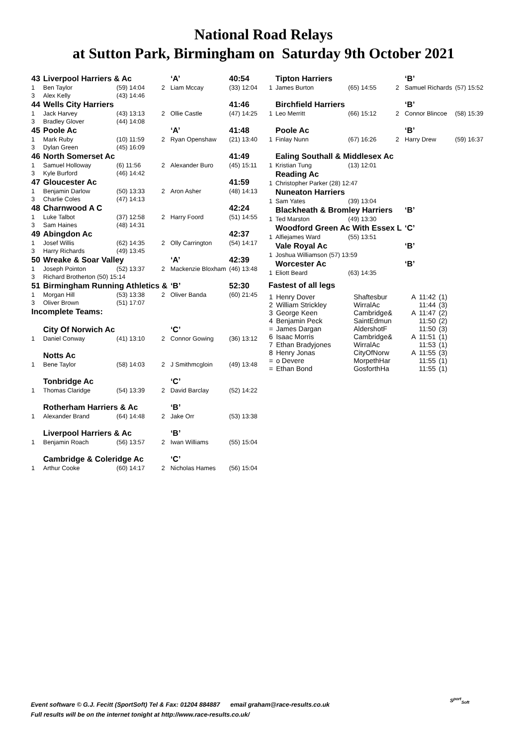National Road Relays
at Sutton Park, Birmingham on Saturday 9th October 2021
| 43 | Liverpool Harriers & Ac | | | | ‘A’ | 40:54 |
| 1 | Ben Taylor | (59) 14:04 | 2 | Liam Mccay | | (33) 12:04 |
| 3 | Alex Kelly | (43) 14:46 | | | | |
| 44 | Wells City Harriers | | | | | 41:46 |
| 1 | Jack Harvey | (43) 13:13 | 2 | Ollie Castle | | (47) 14:25 |
| 3 | Bradley Glover | (44) 14:08 | | | | |
| 45 | Poole Ac | | | | ‘A’ | 41:48 |
| 1 | Mark Ruby | (10) 11:59 | 2 | Ryan Openshaw | | (21) 13:40 |
| 3 | Dylan Green | (45) 16:09 | | | | |
| 46 | North Somerset Ac | | | | | 41:49 |
| 1 | Samuel Holloway | (6) 11:56 | 2 | Alexander Buro | | (45) 15:11 |
| 3 | Kyle Burford | (46) 14:42 | | | | |
| 47 | Gloucester Ac | | | | | 41:59 |
| 1 | Benjamin Darlow | (50) 13:33 | 2 | Aron Asher | | (48) 14:13 |
| 3 | Charlie Coles | (47) 14:13 | | | | |
| 48 | Charnwood A C | | | | | 42:24 |
| 1 | Luke Talbot | (37) 12:58 | 2 | Harry Foord | | (51) 14:55 |
| 3 | Sam Haines | (48) 14:31 | | | | |
| 49 | Abingdon Ac | | | | | 42:37 |
| 1 | Josef Willis | (62) 14:35 | 2 | Olly Carrington | | (54) 14:17 |
| 3 | Harry Richards | (49) 13:45 | | | | |
| 50 | Wreake & Soar Valley | | | | ‘A’ | 42:39 |
| 1 | Joseph Pointon | (52) 13:37 | 2 | Mackenzie Bloxham | | (46) 13:48 |
| 3 | Richard Brotherton (50) 15:14 | | | | | |
| 51 | Birmingham Running Athletics & | | | | ‘B’ | 52:30 |
| 1 | Morgan Hill | (53) 13:38 | 2 | Oliver Banda | | (60) 21:45 |
| 3 | Oliver Brown | (51) 17:07 | | | | |
| Incomplete Teams: | | | | | | |
| | City Of Norwich Ac | | | | ‘C’ | |
| 1 | Daniel Conway | (41) 13:10 | 2 | Connor Gowing | | (36) 13:12 |
| | Notts Ac | | | | | |
| 1 | Bene Taylor | (58) 14:03 | 2 | J Smithmcgloin | | (49) 13:48 |
| | Tonbridge Ac | | | | ‘C’ | |
| 1 | Thomas Claridge | (54) 13:39 | 2 | David Barclay | | (52) 14:22 |
| | Rotherham Harriers & Ac | | | | ‘B’ | |
| 1 | Alexander Brand | (64) 14:48 | 2 | Jake Orr | | (53) 13:38 |
| | Liverpool Harriers & Ac | | | | ‘B’ | |
| 1 | Benjamin Roach | (56) 13:57 | 2 | Iwan Williams | | (55) 15:04 |
| | Cambridge & Coleridge Ac | | | | ‘C’ | |
| 1 | Arthur Cooke | (60) 14:17 | 2 | Nicholas Hames | | (56) 15:04 |
| | Tipton Harriers | | | | ‘B’ | |
| 1 | James Burton | (65) 14:55 | 2 | Samuel Richards | | (57) 15:52 |
| | Birchfield Harriers | | | | ‘B’ | |
| 1 | Leo Merritt | (66) 15:12 | 2 | Connor Blincoe | | (58) 15:39 |
| | Poole Ac | | | | ‘B’ | |
| 1 | Finlay Nunn | (67) 16:26 | 2 | Harry Drew | | (59) 16:37 |
| | Ealing Southall & Middlesex Ac | | | | | |
| 1 | Kristian Tung | (13) 12:01 | | | | |
| | Reading Ac | | | | | |
| 1 | Christopher Parker (28) 12:47 | | | | | |
| | Nuneaton Harriers | | | | | |
| 1 | Sam Yates | (39) 13:04 | | | | |
| | Blackheath & Bromley Harriers | | | | ‘B’ | |
| 1 | Ted Marston | (49) 13:30 | | | | |
| | Woodford Green Ac With Essex L | | | | ‘C’ | |
| 1 | Alfiejames Ward | (55) 13:51 | | | | |
| | Vale Royal Ac | | | | ‘B’ | |
| 1 | Joshua Williamson (57) 13:59 | | | | | |
| | Worcester Ac | | | | ‘B’ | |
| 1 | Eliott Beard | (63) 14:35 | | | | |
Fastest of all legs
| 1 | Henry Dover | Shaftesbur | A | 11:42 | (1) |
| 2 | William Strickley | WirralAc | | 11:44 | (3) |
| 3 | George Keen | Cambridge& | A | 11:47 | (2) |
| 4 | Benjamin Peck | SaintEdmun | | 11:50 | (2) |
| = | James Dargan | AldershotF | | 11:50 | (3) |
| 6 | Isaac Morris | Cambridge& | A | 11:51 | (1) |
| 7 | Ethan Bradyjones | WirralAc | | 11:53 | (1) |
| 8 | Henry Jonas | CityOfNorw | A | 11:55 | (3) |
| = | o Devere | MorpethHar | | 11:55 | (1) |
| = | Ethan Bond | GosforthHa | | 11:55 | (1) |
Event software © G.J. Fecitt (SportSoft) Tel & Fax: 01204 884887 email graham@race-results.co.uk
Full results will be on the internet tonight at http://www.race-results.co.uk/
S<sup>port</sup><sub>Soft</sub>